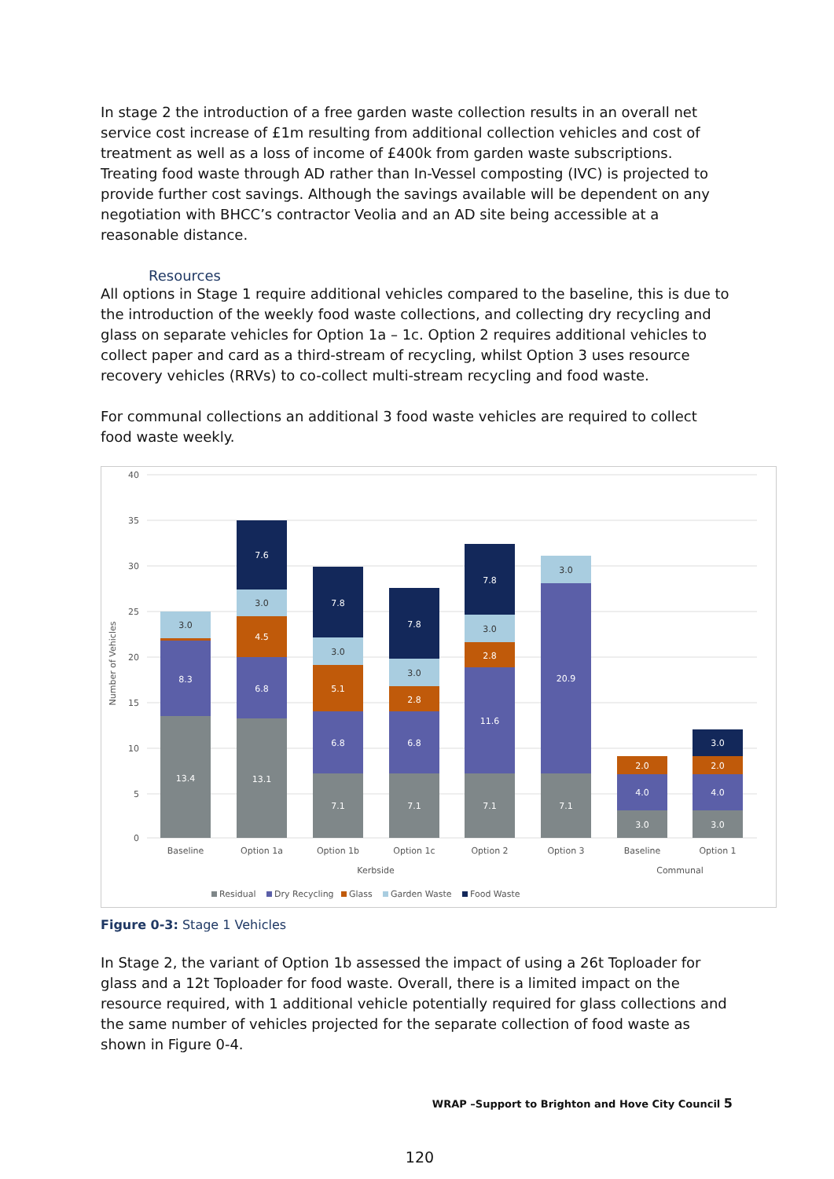In stage 2 the introduction of a free garden waste collection results in an overall net service cost increase of £1m resulting from additional collection vehicles and cost of treatment as well as a loss of income of £400k from garden waste subscriptions.
Treating food waste through AD rather than In-Vessel composting (IVC) is projected to provide further cost savings. Although the savings available will be dependent on any negotiation with BHCC’s contractor Veolia and an AD site being accessible at a reasonable distance.
Resources
All options in Stage 1 require additional vehicles compared to the baseline, this is due to the introduction of the weekly food waste collections, and collecting dry recycling and glass on separate vehicles for Option 1a – 1c. Option 2 requires additional vehicles to collect paper and card as a third-stream of recycling, whilst Option 3 uses resource recovery vehicles (RRVs) to co-collect multi-stream recycling and food waste.
For communal collections an additional 3 food waste vehicles are required to collect food waste weekly.
40
35
30
25
20
15
10
5
0
Number of Vehicles
13.4
8.3
3.0
13.1
6.8
4.5
3.0
7.6
7.1
6.8
5.1
3.0
7.8
7.1
6.8
2.8
3.0
7.8
7.1
11.6
2.8
3.0
7.8
7.1
20.9
3.0
3.0
4.0
2.0
3.0
4.0
2.0
3.0
Baseline
Option 1a
Option 1b
Option 1c
Option 2
Option 3
Baseline
Option 1
Kerbside
Communal
Residual
Dry Recycling
Glass
Garden Waste
Food Waste
Figure 0-3: Stage 1 Vehicles
In Stage 2, the variant of Option 1b assessed the impact of using a 26t Toploader for glass and a 12t Toploader for food waste. Overall, there is a limited impact on the resource required, with 1 additional vehicle potentially required for glass collections and the same number of vehicles projected for the separate collection of food waste as shown in Figure 0-4.
WRAP –Support to Brighton and Hove City Council 5
120